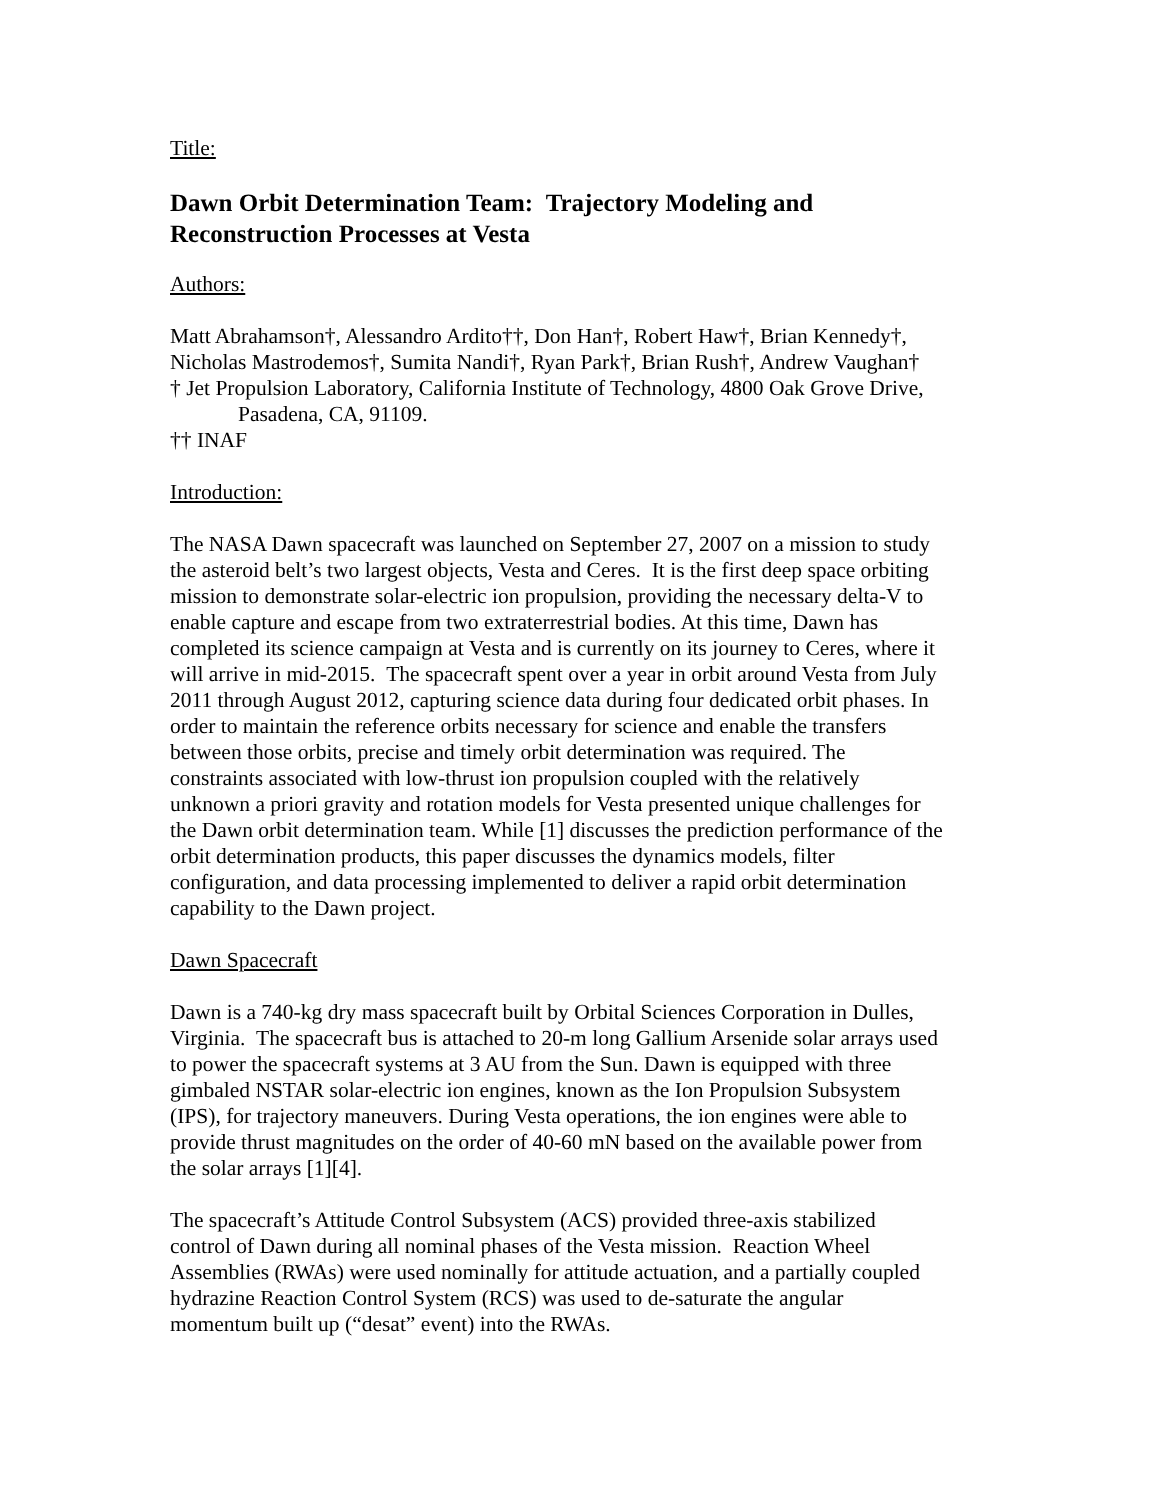Title:
Dawn Orbit Determination Team: Trajectory Modeling and
Reconstruction Processes at Vesta
Authors:
Matt Abrahamson†, Alessandro Ardito††, Don Han†, Robert Haw†, Brian Kennedy†,
Nicholas Mastrodemos†, Sumita Nandi†, Ryan Park†, Brian Rush†, Andrew Vaughan†
† Jet Propulsion Laboratory, California Institute of Technology, 4800 Oak Grove Drive,
Pasadena, CA, 91109.
†† INAF
Introduction:
The NASA Dawn spacecraft was launched on September 27, 2007 on a mission to study
the asteroid belt’s two largest objects, Vesta and Ceres. It is the first deep space orbiting
mission to demonstrate solar-electric ion propulsion, providing the necessary delta-V to
enable capture and escape from two extraterrestrial bodies. At this time, Dawn has
completed its science campaign at Vesta and is currently on its journey to Ceres, where it
will arrive in mid-2015. The spacecraft spent over a year in orbit around Vesta from July
2011 through August 2012, capturing science data during four dedicated orbit phases. In
order to maintain the reference orbits necessary for science and enable the transfers
between those orbits, precise and timely orbit determination was required. The
constraints associated with low-thrust ion propulsion coupled with the relatively
unknown a priori gravity and rotation models for Vesta presented unique challenges for
the Dawn orbit determination team. While [1] discusses the prediction performance of the
orbit determination products, this paper discusses the dynamics models, filter
configuration, and data processing implemented to deliver a rapid orbit determination
capability to the Dawn project.
Dawn Spacecraft
Dawn is a 740-kg dry mass spacecraft built by Orbital Sciences Corporation in Dulles,
Virginia. The spacecraft bus is attached to 20-m long Gallium Arsenide solar arrays used
to power the spacecraft systems at 3 AU from the Sun. Dawn is equipped with three
gimbaled NSTAR solar-electric ion engines, known as the Ion Propulsion Subsystem
(IPS), for trajectory maneuvers. During Vesta operations, the ion engines were able to
provide thrust magnitudes on the order of 40-60 mN based on the available power from
the solar arrays [1][4].
The spacecraft’s Attitude Control Subsystem (ACS) provided three-axis stabilized
control of Dawn during all nominal phases of the Vesta mission. Reaction Wheel
Assemblies (RWAs) were used nominally for attitude actuation, and a partially coupled
hydrazine Reaction Control System (RCS) was used to de-saturate the angular
momentum built up (“desat” event) into the RWAs.